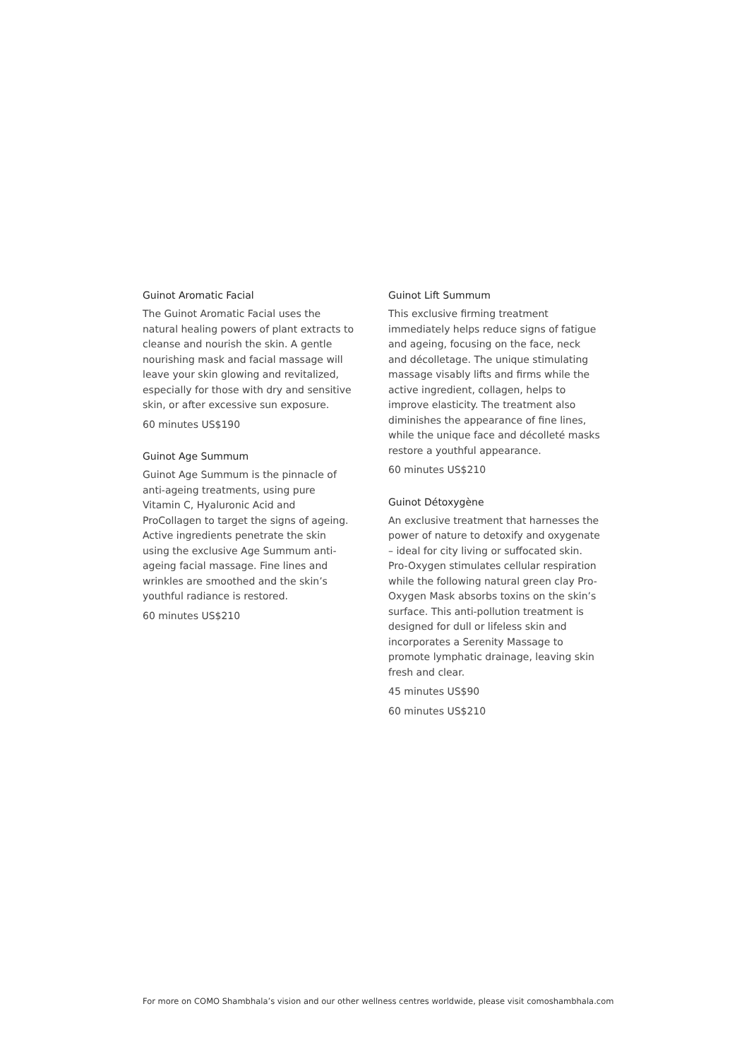Guinot Aromatic Facial
The Guinot Aromatic Facial uses the natural healing powers of plant extracts to cleanse and nourish the skin. A gentle nourishing mask and facial massage will leave your skin glowing and revitalized, especially for those with dry and sensitive skin, or after excessive sun exposure.
60 minutes US$190
Guinot Age Summum
Guinot Age Summum is the pinnacle of anti-ageing treatments, using pure Vitamin C, Hyaluronic Acid and ProCollagen to target the signs of ageing. Active ingredients penetrate the skin using the exclusive Age Summum anti-ageing facial massage. Fine lines and wrinkles are smoothed and the skin’s youthful radiance is restored.
60 minutes US$210
Guinot Lift Summum
This exclusive firming treatment immediately helps reduce signs of fatigue and ageing, focusing on the face, neck and décolletage. The unique stimulating massage visably lifts and firms while the active ingredient, collagen, helps to improve elasticity. The treatment also diminishes the appearance of fine lines, while the unique face and décolleté masks restore a youthful appearance.
60 minutes US$210
Guinot Détoxygène
An exclusive treatment that harnesses the power of nature to detoxify and oxygenate – ideal for city living or suffocated skin. Pro-Oxygen stimulates cellular respiration while the following natural green clay Pro-Oxygen Mask absorbs toxins on the skin’s surface. This anti-pollution treatment is designed for dull or lifeless skin and incorporates a Serenity Massage to promote lymphatic drainage, leaving skin fresh and clear.
45 minutes US$90
60 minutes US$210
For more on COMO Shambhala’s vision and our other wellness centres worldwide, please visit comoshambhala.com